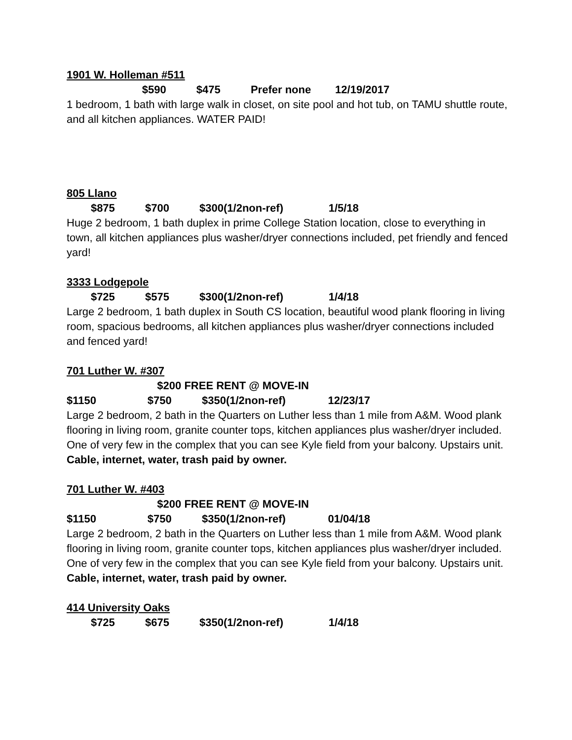1901 W. Holleman #511
$590 $475 Prefer none 12/19/2017
1 bedroom, 1 bath with large walk in closet, on site pool and hot tub, on TAMU shuttle route, and all kitchen appliances. WATER PAID!
805 Llano
$875 $700 $300(1/2non-ref) 1/5/18
Huge 2 bedroom, 1 bath duplex in prime College Station location, close to everything in town, all kitchen appliances plus washer/dryer connections included, pet friendly and fenced yard!
3333 Lodgepole
$725 $575 $300(1/2non-ref) 1/4/18
Large 2 bedroom, 1 bath duplex in South CS location, beautiful wood plank flooring in living room, spacious bedrooms, all kitchen appliances plus washer/dryer connections included and fenced yard!
701 Luther W. #307
$200 FREE RENT @ MOVE-IN
$1150 $750 $350(1/2non-ref) 12/23/17
Large 2 bedroom, 2 bath in the Quarters on Luther less than 1 mile from A&M. Wood plank flooring in living room, granite counter tops, kitchen appliances plus washer/dryer included. One of very few in the complex that you can see Kyle field from your balcony. Upstairs unit.
Cable, internet, water, trash paid by owner.
701 Luther W. #403
$200 FREE RENT @ MOVE-IN
$1150 $750 $350(1/2non-ref) 01/04/18
Large 2 bedroom, 2 bath in the Quarters on Luther less than 1 mile from A&M. Wood plank flooring in living room, granite counter tops, kitchen appliances plus washer/dryer included. One of very few in the complex that you can see Kyle field from your balcony. Upstairs unit.
Cable, internet, water, trash paid by owner.
414 University Oaks
$725 $675 $350(1/2non-ref) 1/4/18